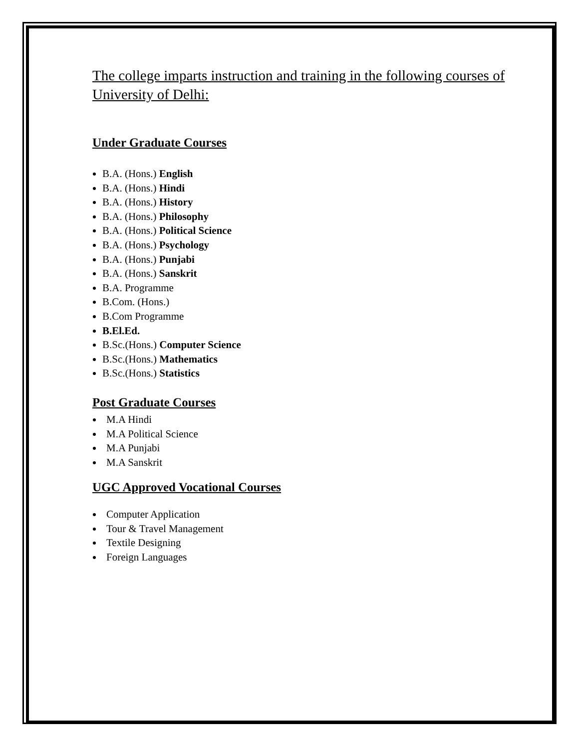The college imparts instruction and training in the following courses of University of Delhi:
Under Graduate Courses
B.A. (Hons.) English
B.A. (Hons.) Hindi
B.A. (Hons.) History
B.A. (Hons.) Philosophy
B.A. (Hons.) Political Science
B.A. (Hons.) Psychology
B.A. (Hons.) Punjabi
B.A. (Hons.) Sanskrit
B.A. Programme
B.Com. (Hons.)
B.Com Programme
B.El.Ed.
B.Sc.(Hons.) Computer Science
B.Sc.(Hons.) Mathematics
B.Sc.(Hons.) Statistics
Post Graduate Courses
M.A Hindi
M.A Political Science
M.A Punjabi
M.A Sanskrit
UGC Approved Vocational Courses
Computer Application
Tour & Travel Management
Textile Designing
Foreign Languages